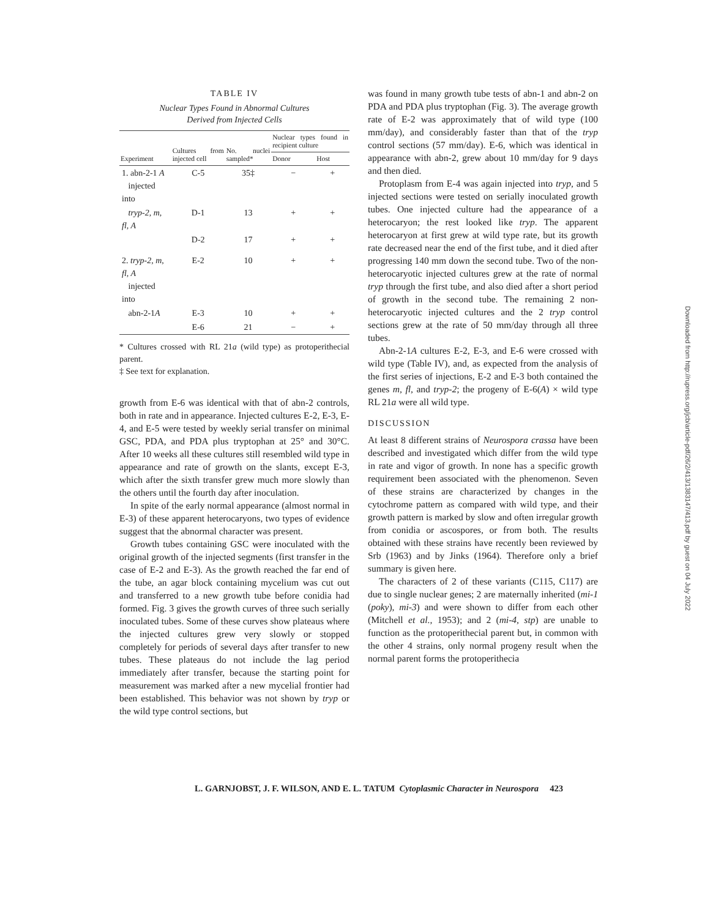TABLE IV
Nuclear Types Found in Abnormal Cultures
Derived from Injected Cells
| Experiment | Cultures from injected cell | No. nuclei sampled* | Nuclear types found in recipient culture | |
| --- | --- | --- | --- | --- |
| | | | Donor | Host |
| 1. abn-2-1 A injected into | C-5 | 35‡ | − | + |
| tryp-2, m, fl, A | D-1 | 13 | + | + |
| | D-2 | 17 | + | + |
| 2. tryp-2, m, fl, A injected into | E-2 | 10 | + | + |
| abn-2-1 A | E-3 | 10 | + | + |
| | E-6 | 21 | − | + |
* Cultures crossed with RL 21a (wild type) as protoperithecial parent.
‡ See text for explanation.
growth from E-6 was identical with that of abn-2 controls, both in rate and in appearance. Injected cultures E-2, E-3, E-4, and E-5 were tested by weekly serial transfer on minimal GSC, PDA, and PDA plus tryptophan at 25° and 30°C. After 10 weeks all these cultures still resembled wild type in appearance and rate of growth on the slants, except E-3, which after the sixth transfer grew much more slowly than the others until the fourth day after inoculation.
In spite of the early normal appearance (almost normal in E-3) of these apparent heterocaryons, two types of evidence suggest that the abnormal character was present.
Growth tubes containing GSC were inoculated with the original growth of the injected segments (first transfer in the case of E-2 and E-3). As the growth reached the far end of the tube, an agar block containing mycelium was cut out and transferred to a new growth tube before conidia had formed. Fig. 3 gives the growth curves of three such serially inoculated tubes. Some of these curves show plateaus where the injected cultures grew very slowly or stopped completely for periods of several days after transfer to new tubes. These plateaus do not include the lag period immediately after transfer, because the starting point for measurement was marked after a new mycelial frontier had been established. This behavior was not shown by tryp or the wild type control sections, but
was found in many growth tube tests of abn-1 and abn-2 on PDA and PDA plus tryptophan (Fig. 3). The average growth rate of E-2 was approximately that of wild type (100 mm/day), and considerably faster than that of the tryp control sections (57 mm/day). E-6, which was identical in appearance with abn-2, grew about 10 mm/day for 9 days and then died.
Protoplasm from E-4 was again injected into tryp, and 5 injected sections were tested on serially inoculated growth tubes. One injected culture had the appearance of a heterocaryon; the rest looked like tryp. The apparent heterocaryon at first grew at wild type rate, but its growth rate decreased near the end of the first tube, and it died after progressing 140 mm down the second tube. Two of the non-heterocaryotic injected cultures grew at the rate of normal tryp through the first tube, and also died after a short period of growth in the second tube. The remaining 2 non-heterocaryotic injected cultures and the 2 tryp control sections grew at the rate of 50 mm/day through all three tubes.
Abn-2-1A cultures E-2, E-3, and E-6 were crossed with wild type (Table IV), and, as expected from the analysis of the first series of injections, E-2 and E-3 both contained the genes m, fl, and tryp-2; the progeny of E-6(A) × wild type RL 21a were all wild type.
DISCUSSION
At least 8 different strains of Neurospora crassa have been described and investigated which differ from the wild type in rate and vigor of growth. In none has a specific growth requirement been associated with the phenomenon. Seven of these strains are characterized by changes in the cytochrome pattern as compared with wild type, and their growth pattern is marked by slow and often irregular growth from conidia or ascospores, or from both. The results obtained with these strains have recently been reviewed by Srb (1963) and by Jinks (1964). Therefore only a brief summary is given here.
The characters of 2 of these variants (C115, C117) are due to single nuclear genes; 2 are maternally inherited (mi-1 (poky), mi-3) and were shown to differ from each other (Mitchell et al., 1953); and 2 (mi-4, stp) are unable to function as the protoperithecial parent but, in common with the other 4 strains, only normal progeny result when the normal parent forms the protoperithecia
L. GARNJOBST, J. F. WILSON, AND E. L. TATUM Cytoplasmic Character in Neurospora 423
Downloaded from http://rupress.org/jcb/article-pdf/26/2/413/1383147/413.pdf by guest on 04 July 2022